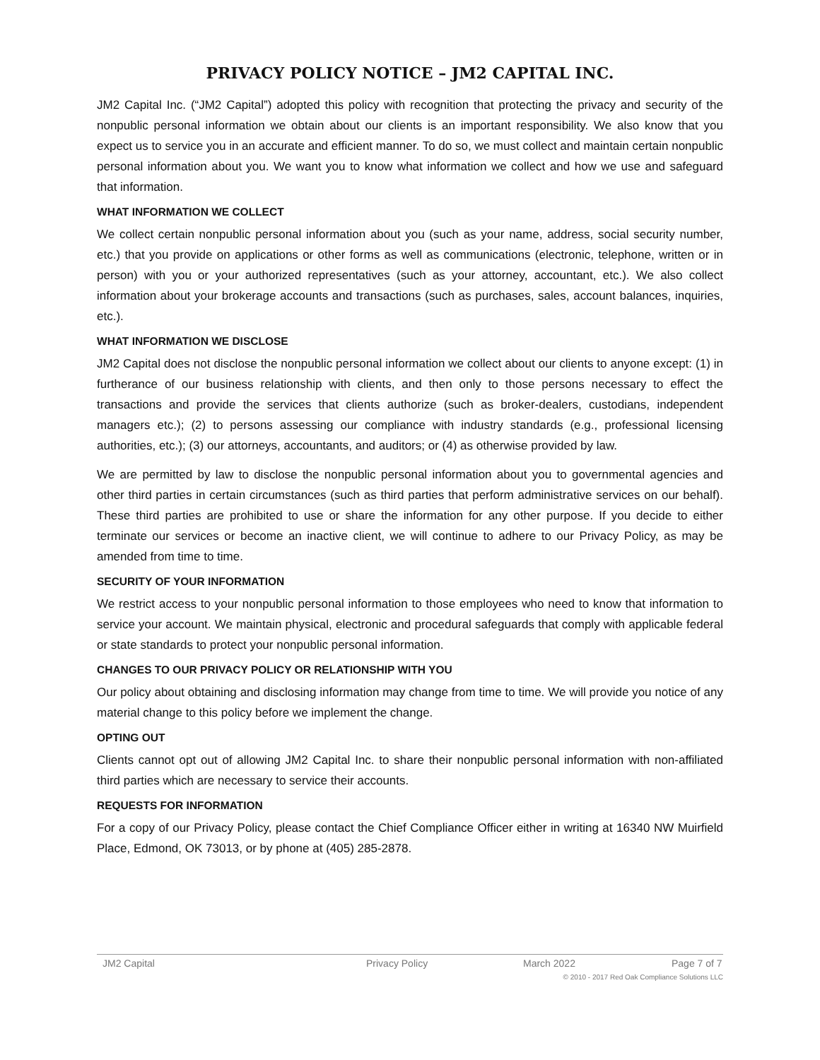PRIVACY POLICY NOTICE – JM2 CAPITAL INC.
JM2 Capital Inc. (“JM2 Capital”) adopted this policy with recognition that protecting the privacy and security of the nonpublic personal information we obtain about our clients is an important responsibility. We also know that you expect us to service you in an accurate and efficient manner. To do so, we must collect and maintain certain nonpublic personal information about you. We want you to know what information we collect and how we use and safeguard that information.
WHAT INFORMATION WE COLLECT
We collect certain nonpublic personal information about you (such as your name, address, social security number, etc.) that you provide on applications or other forms as well as communications (electronic, telephone, written or in person) with you or your authorized representatives (such as your attorney, accountant, etc.). We also collect information about your brokerage accounts and transactions (such as purchases, sales, account balances, inquiries, etc.).
WHAT INFORMATION WE DISCLOSE
JM2 Capital does not disclose the nonpublic personal information we collect about our clients to anyone except: (1) in furtherance of our business relationship with clients, and then only to those persons necessary to effect the transactions and provide the services that clients authorize (such as broker-dealers, custodians, independent managers etc.); (2) to persons assessing our compliance with industry standards (e.g., professional licensing authorities, etc.); (3) our attorneys, accountants, and auditors; or (4) as otherwise provided by law.
We are permitted by law to disclose the nonpublic personal information about you to governmental agencies and other third parties in certain circumstances (such as third parties that perform administrative services on our behalf). These third parties are prohibited to use or share the information for any other purpose. If you decide to either terminate our services or become an inactive client, we will continue to adhere to our Privacy Policy, as may be amended from time to time.
SECURITY OF YOUR INFORMATION
We restrict access to your nonpublic personal information to those employees who need to know that information to service your account. We maintain physical, electronic and procedural safeguards that comply with applicable federal or state standards to protect your nonpublic personal information.
CHANGES TO OUR PRIVACY POLICY OR RELATIONSHIP WITH YOU
Our policy about obtaining and disclosing information may change from time to time. We will provide you notice of any material change to this policy before we implement the change.
OPTING OUT
Clients cannot opt out of allowing JM2 Capital Inc. to share their nonpublic personal information with non-affiliated third parties which are necessary to service their accounts.
REQUESTS FOR INFORMATION
For a copy of our Privacy Policy, please contact the Chief Compliance Officer either in writing at 16340 NW Muirfield Place, Edmond, OK 73013, or by phone at (405) 285-2878.
JM2 Capital Privacy Policy March 2022 Page 7 of 7
© 2010 - 2017 Red Oak Compliance Solutions LLC